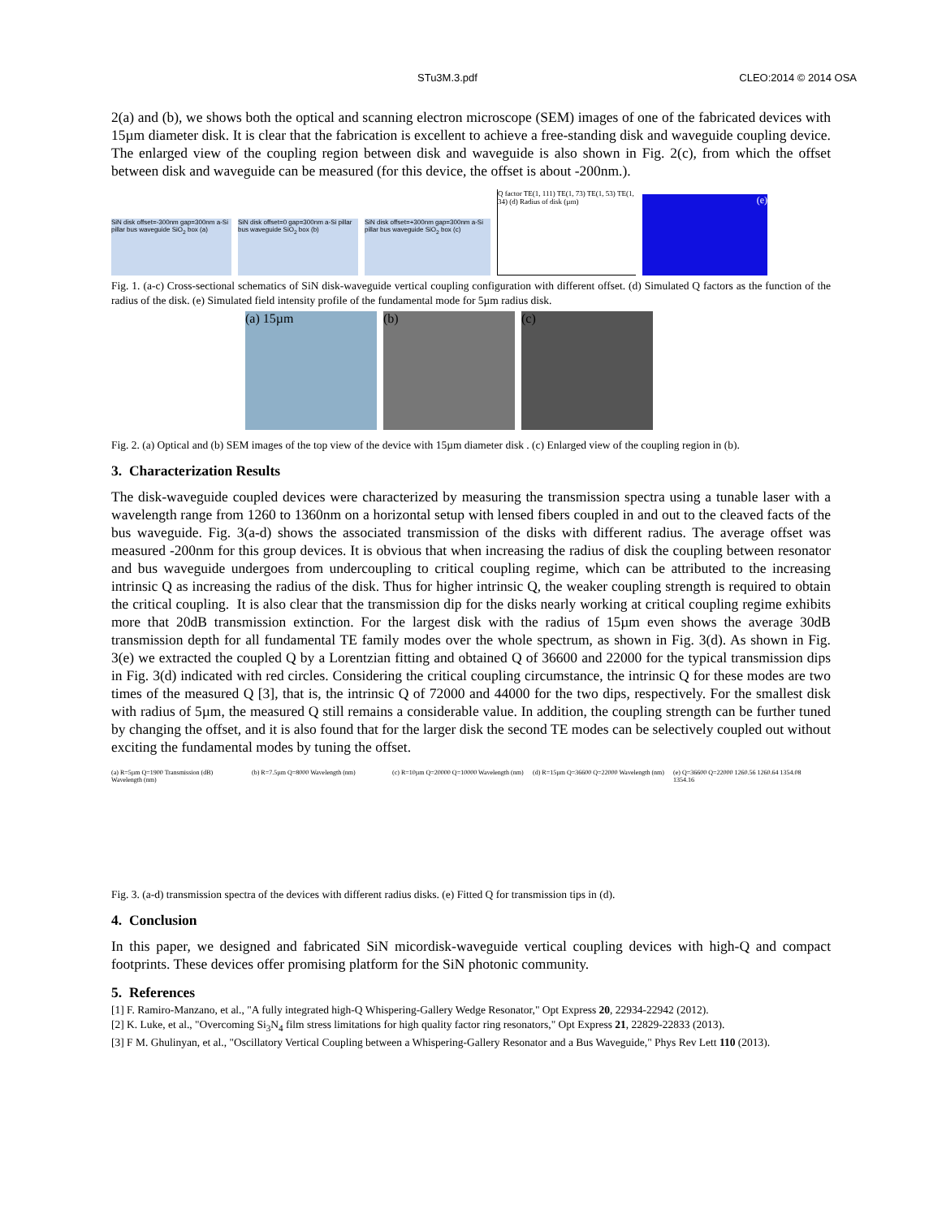STu3M.3.pdf CLEO:2014 © 2014 OSA
2(a) and (b), we shows both the optical and scanning electron microscope (SEM) images of one of the fabricated devices with 15µm diameter disk. It is clear that the fabrication is excellent to achieve a free-standing disk and waveguide coupling device. The enlarged view of the coupling region between disk and waveguide is also shown in Fig. 2(c), from which the offset between disk and waveguide can be measured (for this device, the offset is about -200nm.).
SiN disk offset=-300nm gap=300nm a-Si pillar bus waveguide SiO<sub>2</sub> box (a)
SiN disk offset=0 gap=300nm a-Si pillar bus waveguide SiO<sub>2</sub> box (b)
SiN disk offset=+300nm gap=300nm a-Si pillar bus waveguide SiO<sub>2</sub> box (c)
Q factor TE(1, 111) TE(1, 73) TE(1, 53) TE(1, 34) (d) Radius of disk (µm)
(e)
Fig. 1. (a-c) Cross-sectional schematics of SiN disk-waveguide vertical coupling configuration with different offset. (d) Simulated Q factors as the function of the radius of the disk. (e) Simulated field intensity profile of the fundamental mode for 5µm radius disk.
(a) 15µm
(b)
(c)
Fig. 2. (a) Optical and (b) SEM images of the top view of the device with 15µm diameter disk . (c) Enlarged view of the coupling region in (b).
3. Characterization Results
The disk-waveguide coupled devices were characterized by measuring the transmission spectra using a tunable laser with a wavelength range from 1260 to 1360nm on a horizontal setup with lensed fibers coupled in and out to the cleaved facts of the bus waveguide. Fig. 3(a-d) shows the associated transmission of the disks with different radius. The average offset was measured -200nm for this group devices. It is obvious that when increasing the radius of disk the coupling between resonator and bus waveguide undergoes from undercoupling to critical coupling regime, which can be attributed to the increasing intrinsic Q as increasing the radius of the disk. Thus for higher intrinsic Q, the weaker coupling strength is required to obtain the critical coupling. It is also clear that the transmission dip for the disks nearly working at critical coupling regime exhibits more that 20dB transmission extinction. For the largest disk with the radius of 15µm even shows the average 30dB transmission depth for all fundamental TE family modes over the whole spectrum, as shown in Fig. 3(d). As shown in Fig. 3(e) we extracted the coupled Q by a Lorentzian fitting and obtained Q of 36600 and 22000 for the typical transmission dips in Fig. 3(d) indicated with red circles. Considering the critical coupling circumstance, the intrinsic Q for these modes are two times of the measured Q [3], that is, the intrinsic Q of 72000 and 44000 for the two dips, respectively. For the smallest disk with radius of 5µm, the measured Q still remains a considerable value. In addition, the coupling strength can be further tuned by changing the offset, and it is also found that for the larger disk the second TE modes can be selectively coupled out without exciting the fundamental modes by tuning the offset.
(a) R=5µm Q=1900 Transmission (dB) Wavelength (nm)
(b) R=7.5µm Q=8000 Wavelength (nm)
(c) R=10µm Q=20000 Q=10000 Wavelength (nm)
(d) R=15µm Q=36600 Q=22000 Wavelength (nm)
(e) Q=36600 Q=22000 1260.56 1260.64 1354.08 1354.16
Fig. 3. (a-d) transmission spectra of the devices with different radius disks. (e) Fitted Q for transmission tips in (d).
4. Conclusion
In this paper, we designed and fabricated SiN micordisk-waveguide vertical coupling devices with high-Q and compact footprints. These devices offer promising platform for the SiN photonic community.
5. References
[1] F. Ramiro-Manzano, et al., "A fully integrated high-Q Whispering-Gallery Wedge Resonator," Opt Express 20, 22934-22942 (2012).
[2] K. Luke, et al., "Overcoming Si<sub>3</sub>N<sub>4</sub> film stress limitations for high quality factor ring resonators," Opt Express 21, 22829-22833 (2013).
[3] F M. Ghulinyan, et al., "Oscillatory Vertical Coupling between a Whispering-Gallery Resonator and a Bus Waveguide," Phys Rev Lett 110 (2013).